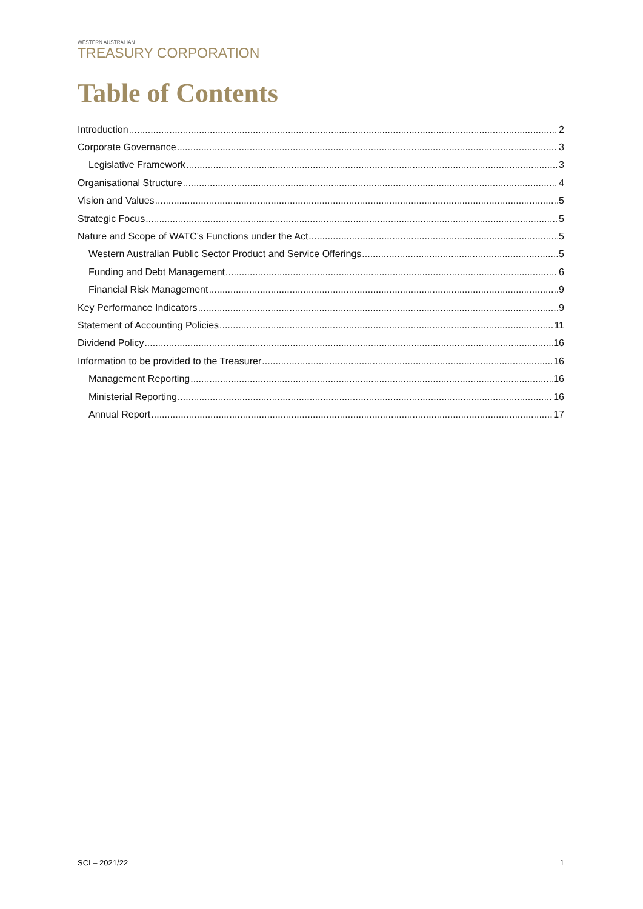WESTERN AUSTRALIAN
TREASURY CORPORATION
Table of Contents
Introduction 2
Corporate Governance 3
Legislative Framework 3
Organisational Structure 4
Vision and Values 5
Strategic Focus 5
Nature and Scope of WATC’s Functions under the Act 5
Western Australian Public Sector Product and Service Offerings 5
Funding and Debt Management 6
Financial Risk Management 9
Key Performance Indicators 9
Statement of Accounting Policies 11
Dividend Policy 16
Information to be provided to the Treasurer 16
Management Reporting 16
Ministerial Reporting 16
Annual Report 17
SCI – 2021/22 1